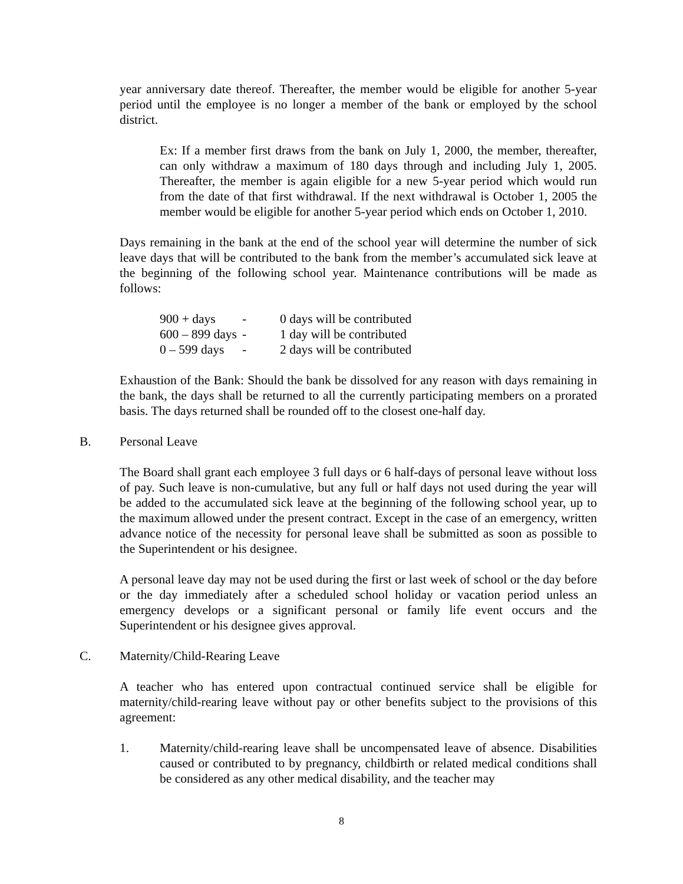year anniversary date thereof. Thereafter, the member would be eligible for another 5-year period until the employee is no longer a member of the bank or employed by the school district.
Ex: If a member first draws from the bank on July 1, 2000, the member, thereafter, can only withdraw a maximum of 180 days through and including July 1, 2005. Thereafter, the member is again eligible for a new 5-year period which would run from the date of that first withdrawal. If the next withdrawal is October 1, 2005 the member would be eligible for another 5-year period which ends on October 1, 2010.
Days remaining in the bank at the end of the school year will determine the number of sick leave days that will be contributed to the bank from the member’s accumulated sick leave at the beginning of the following school year. Maintenance contributions will be made as follows:
| 900 + days | - | 0 days will be contributed |
| 600 – 899 days | - | 1 day will be contributed |
| 0 – 599 days | - | 2 days will be contributed |
Exhaustion of the Bank: Should the bank be dissolved for any reason with days remaining in the bank, the days shall be returned to all the currently participating members on a prorated basis. The days returned shall be rounded off to the closest one-half day.
B. Personal Leave
The Board shall grant each employee 3 full days or 6 half-days of personal leave without loss of pay. Such leave is non-cumulative, but any full or half days not used during the year will be added to the accumulated sick leave at the beginning of the following school year, up to the maximum allowed under the present contract. Except in the case of an emergency, written advance notice of the necessity for personal leave shall be submitted as soon as possible to the Superintendent or his designee.
A personal leave day may not be used during the first or last week of school or the day before or the day immediately after a scheduled school holiday or vacation period unless an emergency develops or a significant personal or family life event occurs and the Superintendent or his designee gives approval.
C. Maternity/Child-Rearing Leave
A teacher who has entered upon contractual continued service shall be eligible for maternity/child-rearing leave without pay or other benefits subject to the provisions of this agreement:
1. Maternity/child-rearing leave shall be uncompensated leave of absence. Disabilities caused or contributed to by pregnancy, childbirth or related medical conditions shall be considered as any other medical disability, and the teacher may
8